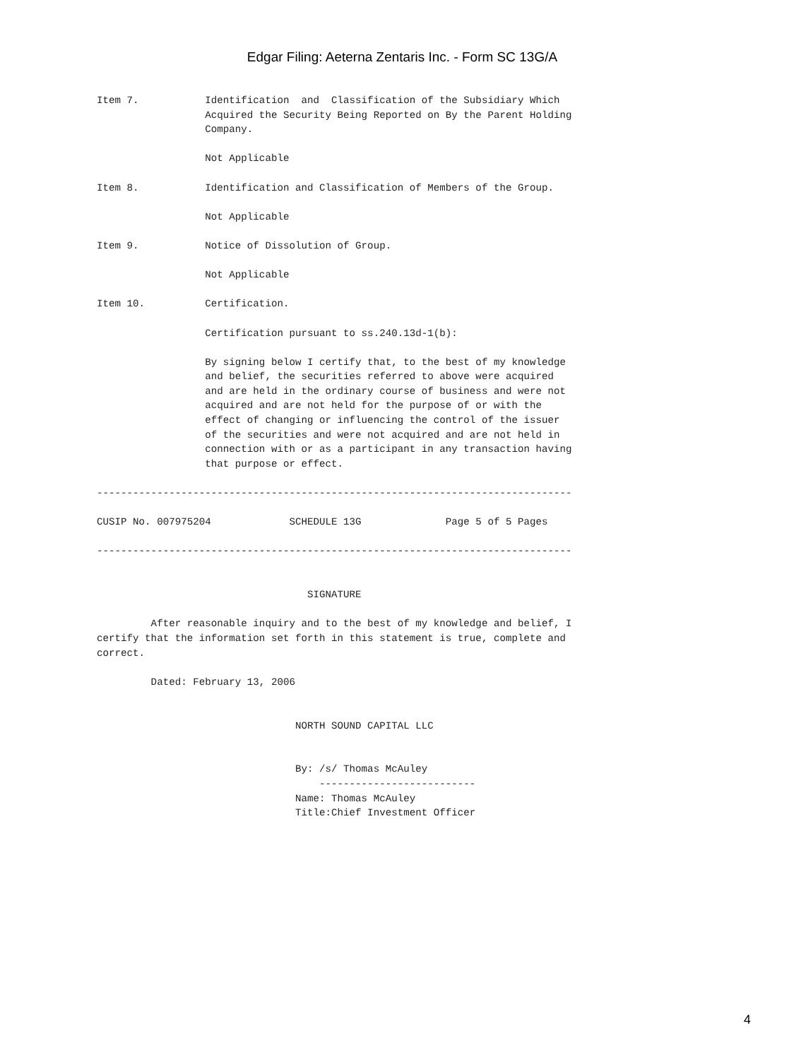Edgar Filing: Aeterna Zentaris Inc. - Form SC 13G/A
Item 7.           Identification  and  Classification of the Subsidiary Which
                  Acquired the Security Being Reported on By the Parent Holding
                  Company.

                  Not Applicable

Item 8.           Identification and Classification of Members of the Group.

                  Not Applicable

Item 9.           Notice of Dissolution of Group.

                  Not Applicable

Item 10.          Certification.

                  Certification pursuant to ss.240.13d-1(b):

                  By signing below I certify that, to the best of my knowledge
                  and belief, the securities referred to above were acquired
                  and are held in the ordinary course of business and were not
                  acquired and are not held for the purpose of or with the
                  effect of changing or influencing the control of the issuer
                  of the securities and were not acquired and are not held in
                  connection with or as a participant in any transaction having
                  that purpose or effect.

-------------------------------------------------------------------------------

CUSIP No. 007975204             SCHEDULE 13G              Page 5 of 5 Pages

-------------------------------------------------------------------------------


                                   SIGNATURE

         After reasonable inquiry and to the best of my knowledge and belief, I
certify that the information set forth in this statement is true, complete and
correct.

         Dated: February 13, 2006


                                 NORTH SOUND CAPITAL LLC


                                 By: /s/ Thomas McAuley
                                     --------------------------
                                 Name: Thomas McAuley
                                 Title:Chief Investment Officer
4